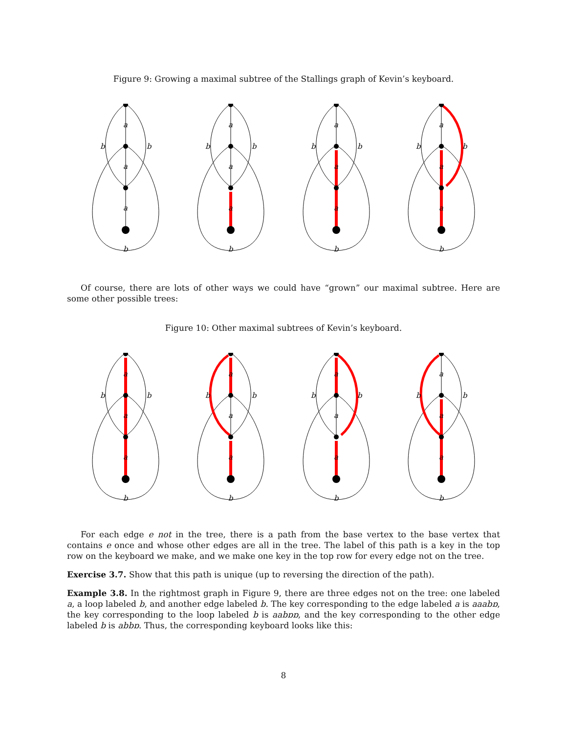Figure 9: Growing a maximal subtree of the Stallings graph of Kevin’s keyboard.
a
a
a
b
b
b
a
a
a
b
b
b
a
a
a
b
b
b
a
a
a
b
b
b
Of course, there are lots of other ways we could have “grown” our maximal subtree. Here are some other possible trees:
Figure 10: Other maximal subtrees of Kevin’s keyboard.
a
a
a
b
b
b
a
a
a
b
b
b
a
a
a
b
b
b
a
a
a
b
b
b
For each edge e not in the tree, there is a path from the base vertex to the base vertex that contains e once and whose other edges are all in the tree. The label of this path is a key in the top row on the keyboard we make, and we make one key in the top row for every edge not on the tree.
Exercise 3.7. Show that this path is unique (up to reversing the direction of the path).
Example 3.8. In the rightmost graph in Figure 9, there are three edges not on the tree: one labeled a, a loop labeled b, and another edge labeled b. The key corresponding to the edge labeled a is aaabɒ, the key corresponding to the loop labeled b is aabɒɒ, and the key corresponding to the other edge labeled b is abbɒ. Thus, the corresponding keyboard looks like this:
8